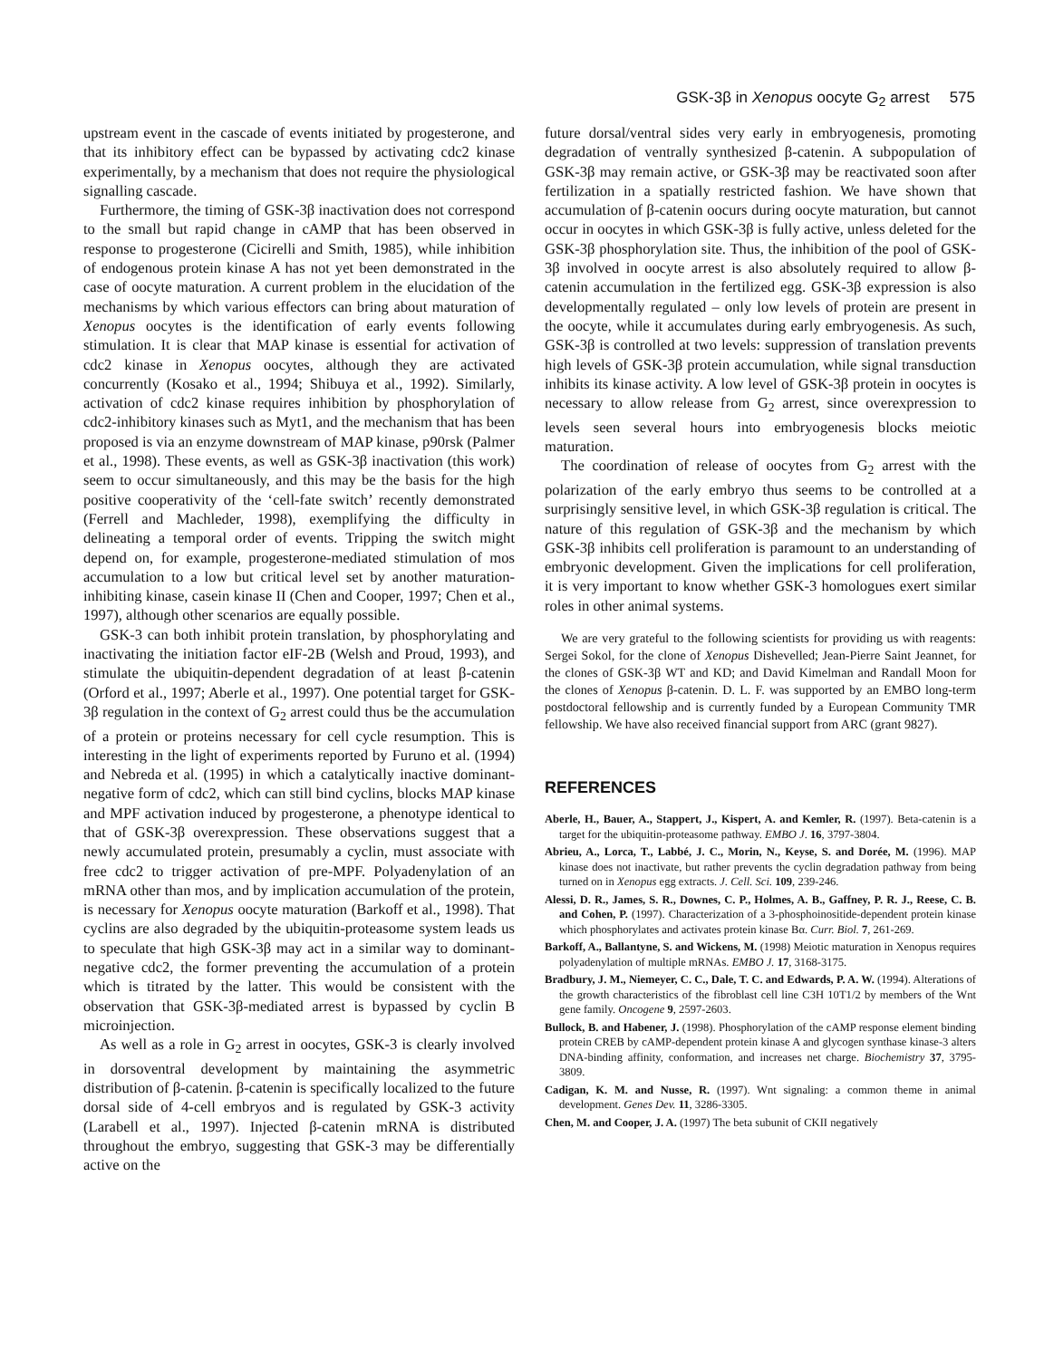GSK-3β in Xenopus oocyte G<sub>2</sub> arrest 575
upstream event in the cascade of events initiated by progesterone, and that its inhibitory effect can be bypassed by activating cdc2 kinase experimentally, by a mechanism that does not require the physiological signalling cascade.
Furthermore, the timing of GSK-3β inactivation does not correspond to the small but rapid change in cAMP that has been observed in response to progesterone (Cicirelli and Smith, 1985), while inhibition of endogenous protein kinase A has not yet been demonstrated in the case of oocyte maturation. A current problem in the elucidation of the mechanisms by which various effectors can bring about maturation of Xenopus oocytes is the identification of early events following stimulation. It is clear that MAP kinase is essential for activation of cdc2 kinase in Xenopus oocytes, although they are activated concurrently (Kosako et al., 1994; Shibuya et al., 1992). Similarly, activation of cdc2 kinase requires inhibition by phosphorylation of cdc2-inhibitory kinases such as Myt1, and the mechanism that has been proposed is via an enzyme downstream of MAP kinase, p90rsk (Palmer et al., 1998). These events, as well as GSK-3β inactivation (this work) seem to occur simultaneously, and this may be the basis for the high positive cooperativity of the ‘cell-fate switch’ recently demonstrated (Ferrell and Machleder, 1998), exemplifying the difficulty in delineating a temporal order of events. Tripping the switch might depend on, for example, progesterone-mediated stimulation of mos accumulation to a low but critical level set by another maturation-inhibiting kinase, casein kinase II (Chen and Cooper, 1997; Chen et al., 1997), although other scenarios are equally possible.
GSK-3 can both inhibit protein translation, by phosphorylating and inactivating the initiation factor eIF-2B (Welsh and Proud, 1993), and stimulate the ubiquitin-dependent degradation of at least β-catenin (Orford et al., 1997; Aberle et al., 1997). One potential target for GSK-3β regulation in the context of G<sub>2</sub> arrest could thus be the accumulation of a protein or proteins necessary for cell cycle resumption. This is interesting in the light of experiments reported by Furuno et al. (1994) and Nebreda et al. (1995) in which a catalytically inactive dominant-negative form of cdc2, which can still bind cyclins, blocks MAP kinase and MPF activation induced by progesterone, a phenotype identical to that of GSK-3β overexpression. These observations suggest that a newly accumulated protein, presumably a cyclin, must associate with free cdc2 to trigger activation of pre-MPF. Polyadenylation of an mRNA other than mos, and by implication accumulation of the protein, is necessary for Xenopus oocyte maturation (Barkoff et al., 1998). That cyclins are also degraded by the ubiquitin-proteasome system leads us to speculate that high GSK-3β may act in a similar way to dominant-negative cdc2, the former preventing the accumulation of a protein which is titrated by the latter. This would be consistent with the observation that GSK-3β-mediated arrest is bypassed by cyclin B microinjection.
As well as a role in G<sub>2</sub> arrest in oocytes, GSK-3 is clearly involved in dorsoventral development by maintaining the asymmetric distribution of β-catenin. β-catenin is specifically localized to the future dorsal side of 4-cell embryos and is regulated by GSK-3 activity (Larabell et al., 1997). Injected β-catenin mRNA is distributed throughout the embryo, suggesting that GSK-3 may be differentially active on the
future dorsal/ventral sides very early in embryogenesis, promoting degradation of ventrally synthesized β-catenin. A subpopulation of GSK-3β may remain active, or GSK-3β may be reactivated soon after fertilization in a spatially restricted fashion. We have shown that accumulation of β-catenin oocurs during oocyte maturation, but cannot occur in oocytes in which GSK-3β is fully active, unless deleted for the GSK-3β phosphorylation site. Thus, the inhibition of the pool of GSK-3β involved in oocyte arrest is also absolutely required to allow β-catenin accumulation in the fertilized egg. GSK-3β expression is also developmentally regulated – only low levels of protein are present in the oocyte, while it accumulates during early embryogenesis. As such, GSK-3β is controlled at two levels: suppression of translation prevents high levels of GSK-3β protein accumulation, while signal transduction inhibits its kinase activity. A low level of GSK-3β protein in oocytes is necessary to allow release from G<sub>2</sub> arrest, since overexpression to levels seen several hours into embryogenesis blocks meiotic maturation.
The coordination of release of oocytes from G<sub>2</sub> arrest with the polarization of the early embryo thus seems to be controlled at a surprisingly sensitive level, in which GSK-3β regulation is critical. The nature of this regulation of GSK-3β and the mechanism by which GSK-3β inhibits cell proliferation is paramount to an understanding of embryonic development. Given the implications for cell proliferation, it is very important to know whether GSK-3 homologues exert similar roles in other animal systems.
We are very grateful to the following scientists for providing us with reagents: Sergei Sokol, for the clone of Xenopus Dishevelled; Jean-Pierre Saint Jeannet, for the clones of GSK-3β WT and KD; and David Kimelman and Randall Moon for the clones of Xenopus β-catenin. D. L. F. was supported by an EMBO long-term postdoctoral fellowship and is currently funded by a European Community TMR fellowship. We have also received financial support from ARC (grant 9827).
REFERENCES
Aberle, H., Bauer, A., Stappert, J., Kispert, A. and Kemler, R. (1997). Beta-catenin is a target for the ubiquitin-proteasome pathway. EMBO J. 16, 3797-3804.
Abrieu, A., Lorca, T., Labbé, J. C., Morin, N., Keyse, S. and Dorée, M. (1996). MAP kinase does not inactivate, but rather prevents the cyclin degradation pathway from being turned on in Xenopus egg extracts. J. Cell. Sci. 109, 239-246.
Alessi, D. R., James, S. R., Downes, C. P., Holmes, A. B., Gaffney, P. R. J., Reese, C. B. and Cohen, P. (1997). Characterization of a 3-phosphoinositide-dependent protein kinase which phosphorylates and activates protein kinase Bα. Curr. Biol. 7, 261-269.
Barkoff, A., Ballantyne, S. and Wickens, M. (1998) Meiotic maturation in Xenopus requires polyadenylation of multiple mRNAs. EMBO J. 17, 3168-3175.
Bradbury, J. M., Niemeyer, C. C., Dale, T. C. and Edwards, P. A. W. (1994). Alterations of the growth characteristics of the fibroblast cell line C3H 10T1/2 by members of the Wnt gene family. Oncogene 9, 2597-2603.
Bullock, B. and Habener, J. (1998). Phosphorylation of the cAMP response element binding protein CREB by cAMP-dependent protein kinase A and glycogen synthase kinase-3 alters DNA-binding affinity, conformation, and increases net charge. Biochemistry 37, 3795-3809.
Cadigan, K. M. and Nusse, R. (1997). Wnt signaling: a common theme in animal development. Genes Dev. 11, 3286-3305.
Chen, M. and Cooper, J. A. (1997) The beta subunit of CKII negatively